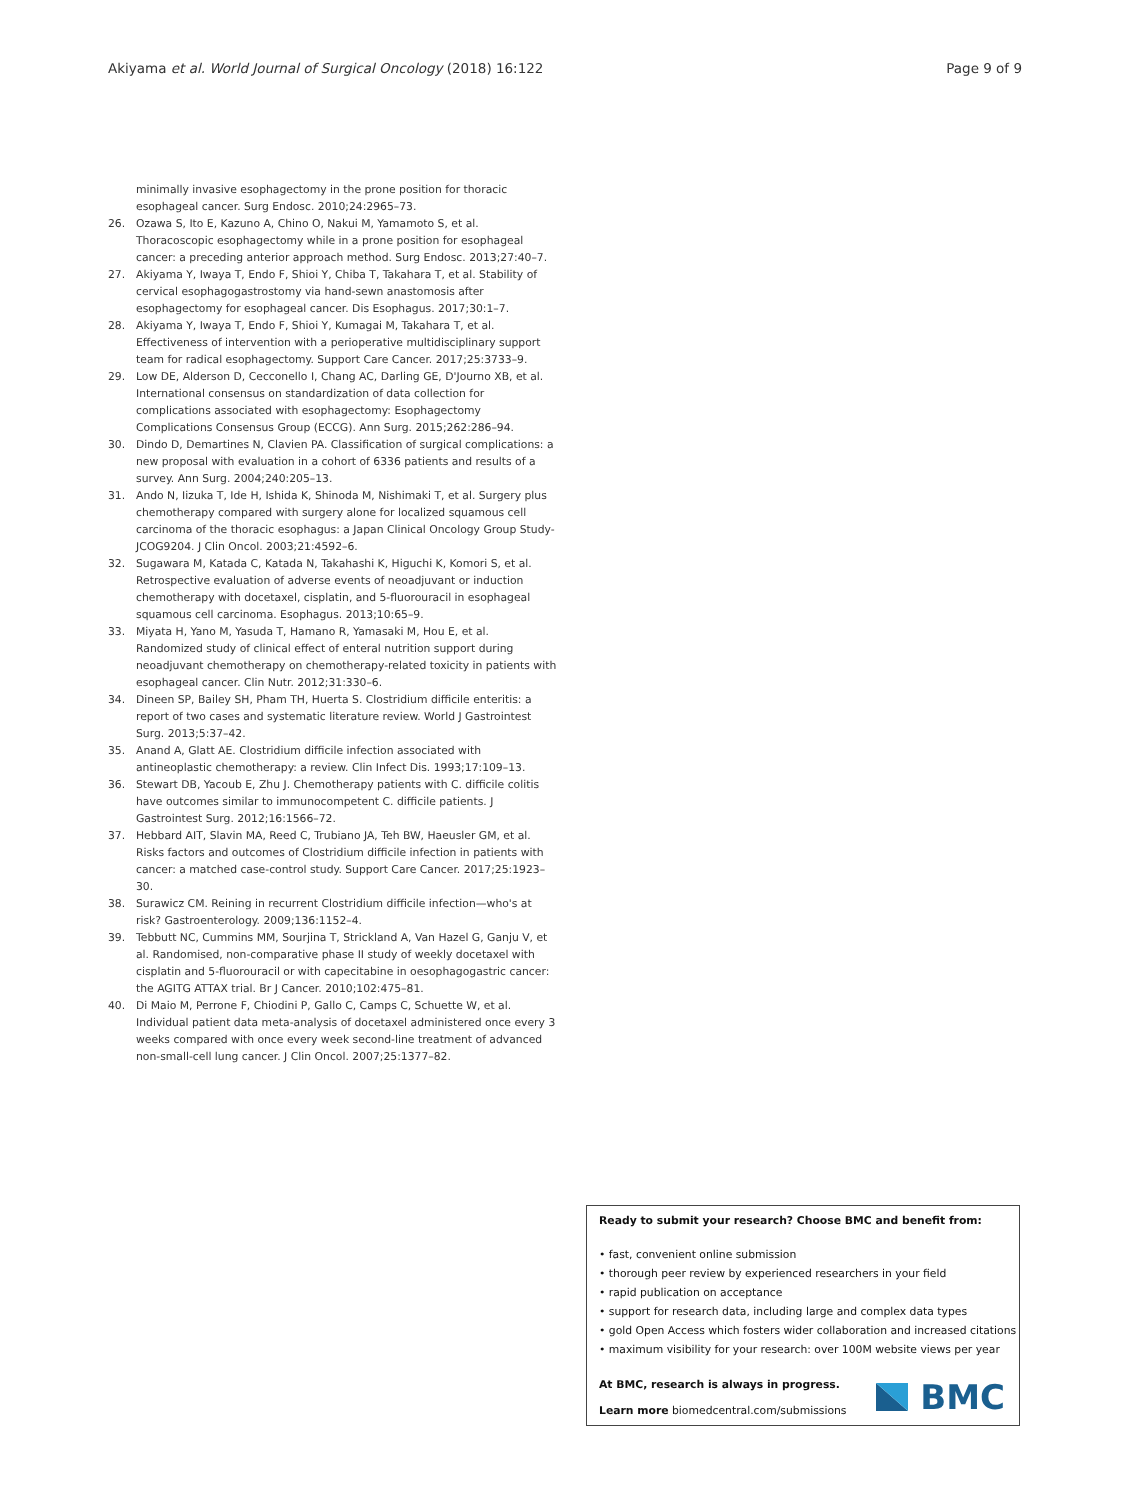Akiyama et al. World Journal of Surgical Oncology (2018) 16:122 Page 9 of 9
minimally invasive esophagectomy in the prone position for thoracic esophageal cancer. Surg Endosc. 2010;24:2965–73.
26. Ozawa S, Ito E, Kazuno A, Chino O, Nakui M, Yamamoto S, et al. Thoracoscopic esophagectomy while in a prone position for esophageal cancer: a preceding anterior approach method. Surg Endosc. 2013;27:40–7.
27. Akiyama Y, Iwaya T, Endo F, Shioi Y, Chiba T, Takahara T, et al. Stability of cervical esophagogastrostomy via hand-sewn anastomosis after esophagectomy for esophageal cancer. Dis Esophagus. 2017;30:1–7.
28. Akiyama Y, Iwaya T, Endo F, Shioi Y, Kumagai M, Takahara T, et al. Effectiveness of intervention with a perioperative multidisciplinary support team for radical esophagectomy. Support Care Cancer. 2017;25:3733–9.
29. Low DE, Alderson D, Cecconello I, Chang AC, Darling GE, D'Journo XB, et al. International consensus on standardization of data collection for complications associated with esophagectomy: Esophagectomy Complications Consensus Group (ECCG). Ann Surg. 2015;262:286–94.
30. Dindo D, Demartines N, Clavien PA. Classification of surgical complications: a new proposal with evaluation in a cohort of 6336 patients and results of a survey. Ann Surg. 2004;240:205–13.
31. Ando N, Iizuka T, Ide H, Ishida K, Shinoda M, Nishimaki T, et al. Surgery plus chemotherapy compared with surgery alone for localized squamous cell carcinoma of the thoracic esophagus: a Japan Clinical Oncology Group Study-JCOG9204. J Clin Oncol. 2003;21:4592–6.
32. Sugawara M, Katada C, Katada N, Takahashi K, Higuchi K, Komori S, et al. Retrospective evaluation of adverse events of neoadjuvant or induction chemotherapy with docetaxel, cisplatin, and 5-fluorouracil in esophageal squamous cell carcinoma. Esophagus. 2013;10:65–9.
33. Miyata H, Yano M, Yasuda T, Hamano R, Yamasaki M, Hou E, et al. Randomized study of clinical effect of enteral nutrition support during neoadjuvant chemotherapy on chemotherapy-related toxicity in patients with esophageal cancer. Clin Nutr. 2012;31:330–6.
34. Dineen SP, Bailey SH, Pham TH, Huerta S. Clostridium difficile enteritis: a report of two cases and systematic literature review. World J Gastrointest Surg. 2013;5:37–42.
35. Anand A, Glatt AE. Clostridium difficile infection associated with antineoplastic chemotherapy: a review. Clin Infect Dis. 1993;17:109–13.
36. Stewart DB, Yacoub E, Zhu J. Chemotherapy patients with C. difficile colitis have outcomes similar to immunocompetent C. difficile patients. J Gastrointest Surg. 2012;16:1566–72.
37. Hebbard AIT, Slavin MA, Reed C, Trubiano JA, Teh BW, Haeusler GM, et al. Risks factors and outcomes of Clostridium difficile infection in patients with cancer: a matched case-control study. Support Care Cancer. 2017;25:1923–30.
38. Surawicz CM. Reining in recurrent Clostridium difficile infection—who's at risk? Gastroenterology. 2009;136:1152–4.
39. Tebbutt NC, Cummins MM, Sourjina T, Strickland A, Van Hazel G, Ganju V, et al. Randomised, non-comparative phase II study of weekly docetaxel with cisplatin and 5-fluorouracil or with capecitabine in oesophagogastric cancer: the AGITG ATTAX trial. Br J Cancer. 2010;102:475–81.
40. Di Maio M, Perrone F, Chiodini P, Gallo C, Camps C, Schuette W, et al. Individual patient data meta-analysis of docetaxel administered once every 3 weeks compared with once every week second-line treatment of advanced non-small-cell lung cancer. J Clin Oncol. 2007;25:1377–82.
Ready to submit your research? Choose BMC and benefit from:
• fast, convenient online submission
• thorough peer review by experienced researchers in your field
• rapid publication on acceptance
• support for research data, including large and complex data types
• gold Open Access which fosters wider collaboration and increased citations
• maximum visibility for your research: over 100M website views per year
At BMC, research is always in progress.
Learn more biomedcentral.com/submissions
BMC